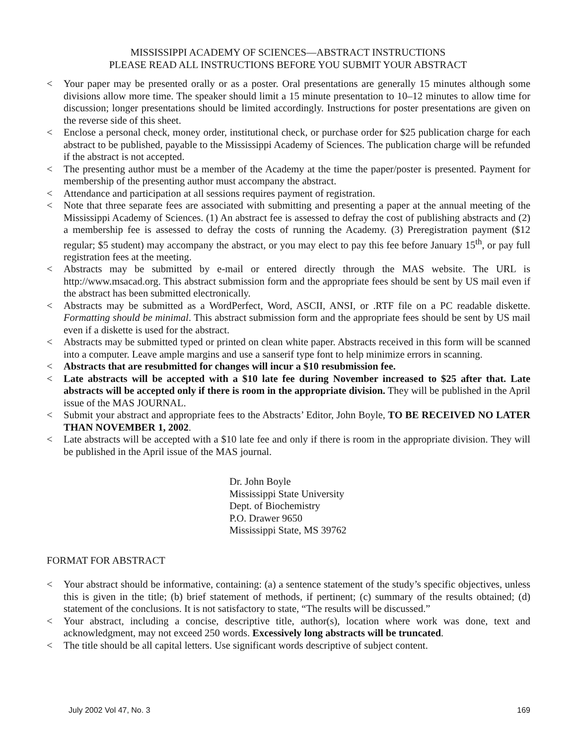MISSISSIPPI ACADEMY OF SCIENCES—ABSTRACT INSTRUCTIONS
PLEASE READ ALL INSTRUCTIONS BEFORE YOU SUBMIT YOUR ABSTRACT
< Your paper may be presented orally or as a poster. Oral presentations are generally 15 minutes although some divisions allow more time. The speaker should limit a 15 minute presentation to 10–12 minutes to allow time for discussion; longer presentations should be limited accordingly. Instructions for poster presentations are given on the reverse side of this sheet.
< Enclose a personal check, money order, institutional check, or purchase order for $25 publication charge for each abstract to be published, payable to the Mississippi Academy of Sciences. The publication charge will be refunded if the abstract is not accepted.
< The presenting author must be a member of the Academy at the time the paper/poster is presented. Payment for membership of the presenting author must accompany the abstract.
< Attendance and participation at all sessions requires payment of registration.
< Note that three separate fees are associated with submitting and presenting a paper at the annual meeting of the Mississippi Academy of Sciences. (1) An abstract fee is assessed to defray the cost of publishing abstracts and (2) a membership fee is assessed to defray the costs of running the Academy. (3) Preregistration payment ($12 regular; $5 student) may accompany the abstract, or you may elect to pay this fee before January 15<sup>th</sup>, or pay full registration fees at the meeting.
< Abstracts may be submitted by e-mail or entered directly through the MAS website. The URL is http://www.msacad.org. This abstract submission form and the appropriate fees should be sent by US mail even if the abstract has been submitted electronically.
< Abstracts may be submitted as a WordPerfect, Word, ASCII, ANSI, or .RTF file on a PC readable diskette. Formatting should be minimal. This abstract submission form and the appropriate fees should be sent by US mail even if a diskette is used for the abstract.
< Abstracts may be submitted typed or printed on clean white paper. Abstracts received in this form will be scanned into a computer. Leave ample margins and use a sanserif type font to help minimize errors in scanning.
< Abstracts that are resubmitted for changes will incur a $10 resubmission fee.
< Late abstracts will be accepted with a $10 late fee during November increased to $25 after that. Late abstracts will be accepted only if there is room in the appropriate division. They will be published in the April issue of the MAS JOURNAL.
< Submit your abstract and appropriate fees to the Abstracts’ Editor, John Boyle, TO BE RECEIVED NO LATER THAN NOVEMBER 1, 2002.
< Late abstracts will be accepted with a $10 late fee and only if there is room in the appropriate division. They will be published in the April issue of the MAS journal.
Dr. John Boyle
Mississippi State University
Dept. of Biochemistry
P.O. Drawer 9650
Mississippi State, MS 39762
FORMAT FOR ABSTRACT
< Your abstract should be informative, containing: (a) a sentence statement of the study’s specific objectives, unless this is given in the title; (b) brief statement of methods, if pertinent; (c) summary of the results obtained; (d) statement of the conclusions. It is not satisfactory to state, “The results will be discussed.”
< Your abstract, including a concise, descriptive title, author(s), location where work was done, text and acknowledgment, may not exceed 250 words. Excessively long abstracts will be truncated.
< The title should be all capital letters. Use significant words descriptive of subject content.
July 2002 Vol 47, No. 3 169